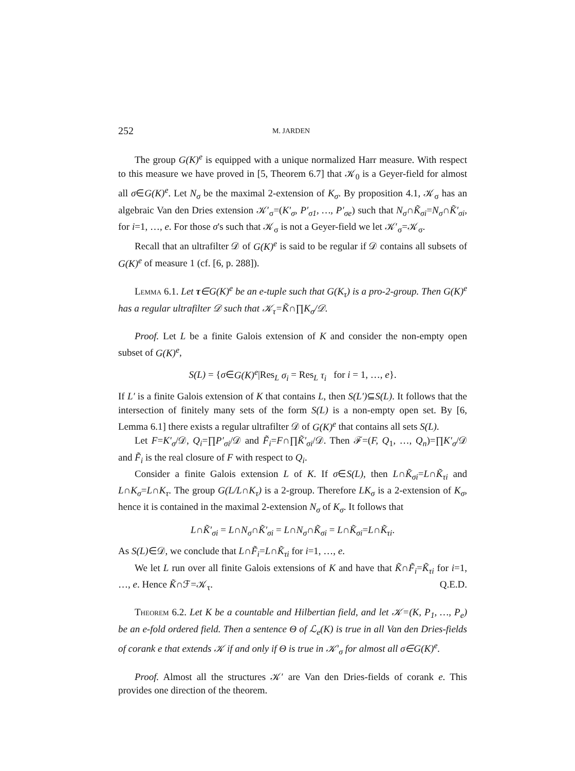252
M. JARDEN
The group G(K)<sup>e</sup> is equipped with a unique normalized Harr measure. With respect to this measure we have proved in [5, Theorem 6.7] that 𝒦<sub>0</sub> is a Geyer-field for almost all σ∈G(K)<sup>e</sup>. Let N<sub>σ</sub> be the maximal 2-extension of K<sub>σ</sub>. By proposition 4.1, 𝒦<sub>σ</sub> has an algebraic Van den Dries extension 𝒦′<sub>σ</sub>=(K′<sub>σ</sub>, P′<sub>σ1</sub>, …, P′<sub>σe</sub>) such that N<sub>σ</sub>∩K̃<sub>σi</sub>=N<sub>σ</sub>∩K̃′<sub>σi</sub>, for i=1, …, e. For those σ's such that 𝒦<sub>σ</sub> is not a Geyer-field we let 𝒦′<sub>σ</sub>=𝒦<sub>σ</sub>.
Recall that an ultrafilter 𝒟 of G(K)<sup>e</sup> is said to be regular if 𝒟 contains all subsets of G(K)<sup>e</sup> of measure 1 (cf. [6, p. 288]).
Lemma 6.1. Let τ∈G(K)<sup>e</sup> be an e-tuple such that G(K<sub>τ</sub>) is a pro-2-group. Then G(K)<sup>e</sup> has a regular ultrafilter 𝒟 such that 𝒦<sub>τ</sub>=K̃∩∏K<sub>σ</sub>/𝒟.
Proof. Let L be a finite Galois extension of K and consider the non-empty open subset of G(K)<sup>e</sup>,
S(L) = {σ∈G(K)<sup>e</sup>|Res<sub>L</sub> σ<sub>i</sub> = Res<sub>L</sub> τ<sub>i</sub> for i = 1, …, e}.
If L′ is a finite Galois extension of K that contains L, then S(L′)⊆S(L). It follows that the intersection of finitely many sets of the form S(L) is a non-empty open set. By [6, Lemma 6.1] there exists a regular ultrafilter 𝒟 of G(K)<sup>e</sup> that contains all sets S(L).
Let F=K′<sub>σ</sub>/𝒟, Q<sub>i</sub>=∏P′<sub>σi</sub>/𝒟 and F̃<sub>i</sub>=F∩∏K̃′<sub>σi</sub>/𝒟. Then ℱ=(F, Q<sub>1</sub>, …, Q<sub>n</sub>)=∏K′<sub>σ</sub>/𝒟 and F̃<sub>i</sub> is the real closure of F with respect to Q<sub>i</sub>.
Consider a finite Galois extension L of K. If σ∈S(L), then L∩K̃<sub>σi</sub>=L∩K̃<sub>τi</sub> and L∩K<sub>σ</sub>=L∩K<sub>τ</sub>. The group G(L/L∩K<sub>τ</sub>) is a 2-group. Therefore LK<sub>σ</sub> is a 2-extension of K<sub>σ</sub>, hence it is contained in the maximal 2-extension N<sub>σ</sub> of K<sub>σ</sub>. It follows that
L∩K̃′<sub>σi</sub> = L∩N<sub>σ</sub>∩K̃′<sub>σi</sub> = L∩N<sub>σ</sub>∩K̃<sub>σi</sub> = L∩K̃<sub>σi</sub>=L∩K̃<sub>τi</sub>.
As S(L)∈𝒟, we conclude that L∩F̃<sub>i</sub>=L∩K̃<sub>τi</sub> for i=1, …, e.
We let L run over all finite Galois extensions of K and have that K̃∩F̃<sub>i</sub>=K̃<sub>τi</sub> for i=1, …, e. Hence K̃∩ℱ=𝒦<sub>τ</sub>. Q.E.D.
Theorem 6.2. Let K be a countable and Hilbertian field, and let 𝒦=(K, P<sub>1</sub>, …, P<sub>e</sub>) be an e-fold ordered field. Then a sentence Θ of ℒ<sub>e</sub>(K) is true in all Van den Dries-fields of corank e that extends 𝒦 if and only if Θ is true in 𝒦′<sub>σ</sub> for almost all σ∈G(K)<sup>e</sup>.
Proof. Almost all the structures 𝒦′ are Van den Dries-fields of corank e. This provides one direction of the theorem.